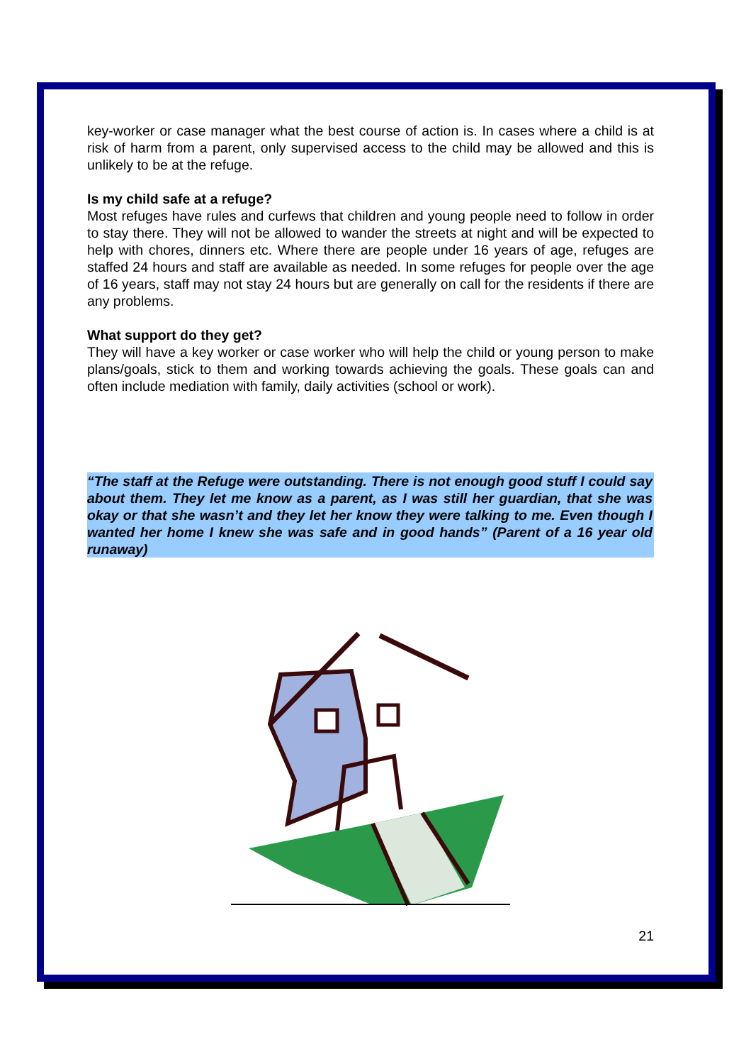key-worker or case manager what the best course of action is. In cases where a child is at risk of harm from a parent, only supervised access to the child may be allowed and this is unlikely to be at the refuge.
Is my child safe at a refuge?
Most refuges have rules and curfews that children and young people need to follow in order to stay there. They will not be allowed to wander the streets at night and will be expected to help with chores, dinners etc. Where there are people under 16 years of age, refuges are staffed 24 hours and staff are available as needed. In some refuges for people over the age of 16 years, staff may not stay 24 hours but are generally on call for the residents if there are any problems.
What support do they get?
They will have a key worker or case worker who will help the child or young person to make plans/goals, stick to them and working towards achieving the goals. These goals can and often include mediation with family, daily activities (school or work).
“The staff at the Refuge were outstanding. There is not enough good stuff I could say about them. They let me know as a parent, as I was still her guardian, that she was okay or that she wasn’t and they let her know they were talking to me. Even though I wanted her home I knew she was safe and in good hands” (Parent of a 16 year old runaway)
21